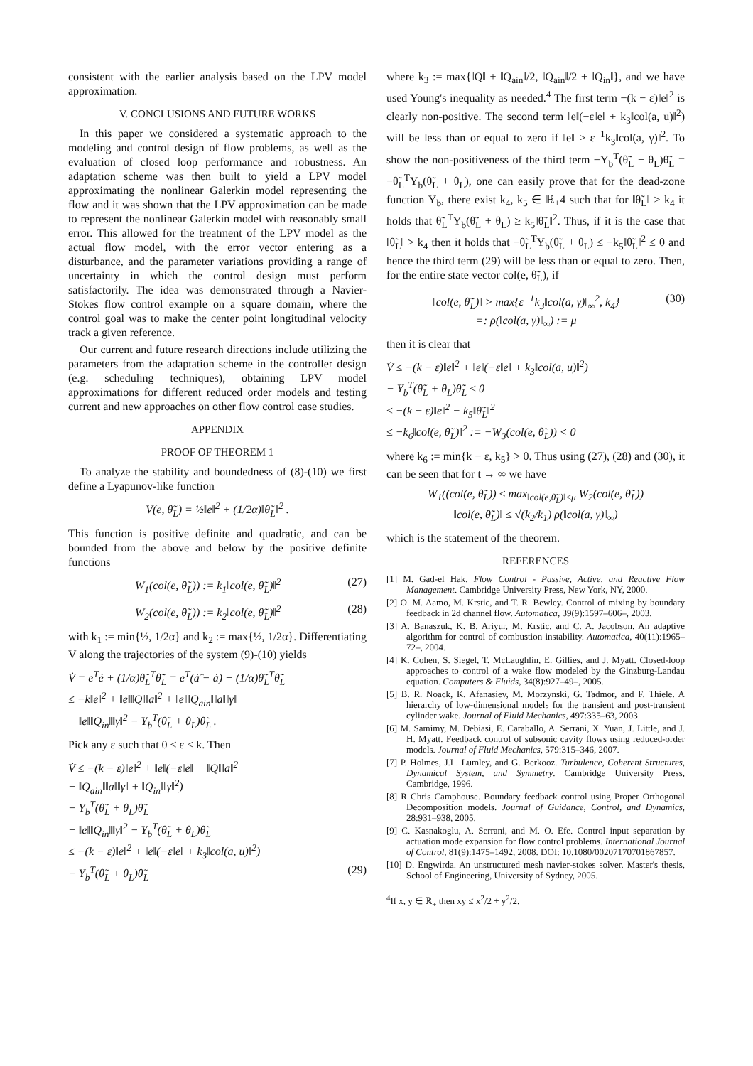consistent with the earlier analysis based on the LPV model approximation.
V. CONCLUSIONS AND FUTURE WORKS
In this paper we considered a systematic approach to the modeling and control design of flow problems, as well as the evaluation of closed loop performance and robustness. An adaptation scheme was then built to yield a LPV model approximating the nonlinear Galerkin model representing the flow and it was shown that the LPV approximation can be made to represent the nonlinear Galerkin model with reasonably small error. This allowed for the treatment of the LPV model as the actual flow model, with the error vector entering as a disturbance, and the parameter variations providing a range of uncertainty in which the control design must perform satisfactorily. The idea was demonstrated through a Navier-Stokes flow control example on a square domain, where the control goal was to make the center point longitudinal velocity track a given reference.
Our current and future research directions include utilizing the parameters from the adaptation scheme in the controller design (e.g. scheduling techniques), obtaining LPV model approximations for different reduced order models and testing current and new approaches on other flow control case studies.
APPENDIX
PROOF OF THEOREM 1
To analyze the stability and boundedness of (8)-(10) we first define a Lyapunov-like function
V(e, θ̃<sub>L</sub>) = ½‖e‖<sup>2</sup> + (1/2α)‖θ̃<sub>L</sub>‖<sup>2</sup> .
This function is positive definite and quadratic, and can be bounded from the above and below by the positive definite functions
W<sub>1</sub>(col(e, θ̃<sub>L</sub>)) := k<sub>1</sub>‖col(e, θ̃<sub>L</sub>)‖<sup>2</sup> (27)
W<sub>2</sub>(col(e, θ̃<sub>L</sub>)) := k<sub>2</sub>‖col(e, θ̃<sub>L</sub>)‖<sup>2</sup> (28)
with k<sub>1</sub> := min{½, 1/2α} and k<sub>2</sub> := max{½, 1/2α}. Differentiating V along the trajectories of the system (9)-(10) yields
V̇ = e<sup>T</sup>ė + (1/α)θ̃<sub>L</sub><sup>T</sup>θ̃̇<sub>L</sub> = e<sup>T</sup>(ȧ̂ − ȧ) + (1/α)θ̃<sub>L</sub><sup>T</sup>θ̃̇<sub>L</sub>
≤ −k‖e‖<sup>2</sup> + ‖e‖‖Q‖‖a‖<sup>2</sup> + ‖e‖‖Q<sub>ain</sub>‖‖a‖‖γ‖
+ ‖e‖‖Q<sub>in</sub>‖‖γ‖<sup>2</sup> − Υ<sub>b</sub><sup>T</sup>(θ̃<sub>L</sub> + θ<sub>L</sub>)θ̃<sub>L</sub> .
Pick any ε such that 0 < ε < k. Then
V̇ ≤ −(k − ε)‖e‖<sup>2</sup> + ‖e‖(−ε‖e‖ + ‖Q‖‖a‖<sup>2</sup>
+ ‖Q<sub>ain</sub>‖‖a‖‖γ‖ + ‖Q<sub>in</sub>‖‖γ‖<sup>2</sup>)
− Υ<sub>b</sub><sup>T</sup>(θ̃<sub>L</sub> + θ<sub>L</sub>)θ̃<sub>L</sub>
+ ‖e‖‖Q<sub>in</sub>‖‖γ‖<sup>2</sup> − Υ<sub>b</sub><sup>T</sup>(θ̃<sub>L</sub> + θ<sub>L</sub>)θ̃<sub>L</sub>
≤ −(k − ε)‖e‖<sup>2</sup> + ‖e‖(−ε‖e‖ + k<sub>3</sub>‖col(a, u)‖<sup>2</sup>)
− Υ<sub>b</sub><sup>T</sup>(θ̃<sub>L</sub> + θ<sub>L</sub>)θ̃<sub>L</sub> (29)
where k<sub>3</sub> := max{‖Q‖ + ‖Q<sub>ain</sub>‖/2, ‖Q<sub>ain</sub>‖/2 + ‖Q<sub>in</sub>‖}, and we have used Young's inequality as needed.<sup>4</sup> The first term −(k − ε)‖e‖<sup>2</sup> is clearly non-positive. The second term ‖e‖(−ε‖e‖ + k<sub>3</sub>‖col(a, u)‖<sup>2</sup>) will be less than or equal to zero if ‖e‖ > ε<sup>−1</sup>k<sub>3</sub>‖col(a, γ)‖<sup>2</sup>. To show the non-positiveness of the third term −Υ<sub>b</sub><sup>T</sup>(θ̃<sub>L</sub> + θ<sub>L</sub>)θ̃<sub>L</sub> = −θ̃<sub>L</sub><sup>T</sup>Υ<sub>b</sub>(θ̃<sub>L</sub> + θ<sub>L</sub>), one can easily prove that for the dead-zone function Υ<sub>b</sub>, there exist k<sub>4</sub>, k<sub>5</sub> ∈ ℝ<sub>+</sub>4 such that for ‖θ̃<sub>L</sub>‖ > k<sub>4</sub> it holds that θ̃<sub>L</sub><sup>T</sup>Υ<sub>b</sub>(θ̃<sub>L</sub> + θ<sub>L</sub>) ≥ k<sub>5</sub>‖θ̃<sub>L</sub>‖<sup>2</sup>. Thus, if it is the case that ‖θ̃<sub>L</sub>‖ > k<sub>4</sub> then it holds that −θ̃<sub>L</sub><sup>T</sup>Υ<sub>b</sub>(θ̃<sub>L</sub> + θ<sub>L</sub>) ≤ −k<sub>5</sub>‖θ̃<sub>L</sub>‖<sup>2</sup> ≤ 0 and hence the third term (29) will be less than or equal to zero. Then, for the entire state vector col(e, θ̃<sub>L</sub>), if
‖col(e, θ̃<sub>L</sub>)‖ > max{ε<sup>−1</sup>k<sub>3</sub>‖col(a, γ)‖<sub>∞</sub><sup>2</sup>, k<sub>4</sub>}
=: ρ(‖col(a, γ)‖<sub>∞</sub>) := μ (30)
then it is clear that
V̇ ≤ −(k − ε)‖e‖<sup>2</sup> + ‖e‖(−ε‖e‖ + k<sub>3</sub>‖col(a, u)‖<sup>2</sup>)
− Υ<sub>b</sub><sup>T</sup>(θ̃<sub>L</sub> + θ<sub>L</sub>)θ̃<sub>L</sub> ≤ 0
≤ −(k − ε)‖e‖<sup>2</sup> − k<sub>5</sub>‖θ̃<sub>L</sub>‖<sup>2</sup>
≤ −k<sub>6</sub>‖col(e, θ̃<sub>L</sub>)‖<sup>2</sup> := −W<sub>3</sub>(col(e, θ̃<sub>L</sub>)) < 0
where k<sub>6</sub> := min{k − ε, k<sub>5</sub>} > 0. Thus using (27), (28) and (30), it can be seen that for t → ∞ we have
W<sub>1</sub>((col(e, θ̃<sub>L</sub>)) ≤ max<sub>‖col(e,θ̃<sub>L</sub>)‖≤μ</sub> W<sub>2</sub>(col(e, θ̃<sub>L</sub>))
‖col(e, θ̃<sub>L</sub>)‖ ≤ √(k<sub>2</sub>/k<sub>1</sub>) ρ(‖col(a, γ)‖<sub>∞</sub>)
which is the statement of the theorem.
REFERENCES
[1] M. Gad-el Hak. Flow Control - Passive, Active, and Reactive Flow Management. Cambridge University Press, New York, NY, 2000.
[2] O. M. Aamo, M. Krstic, and T. R. Bewley. Control of mixing by boundary feedback in 2d channel flow. Automatica, 39(9):1597–606–, 2003.
[3] A. Banaszuk, K. B. Ariyur, M. Krstic, and C. A. Jacobson. An adaptive algorithm for control of combustion instability. Automatica, 40(11):1965–72–, 2004.
[4] K. Cohen, S. Siegel, T. McLaughlin, E. Gillies, and J. Myatt. Closed-loop approaches to control of a wake flow modeled by the Ginzburg-Landau equation. Computers & Fluids, 34(8):927–49–, 2005.
[5] B. R. Noack, K. Afanasiev, M. Morzynski, G. Tadmor, and F. Thiele. A hierarchy of low-dimensional models for the transient and post-transient cylinder wake. Journal of Fluid Mechanics, 497:335–63, 2003.
[6] M. Samimy, M. Debiasi, E. Caraballo, A. Serrani, X. Yuan, J. Little, and J. H. Myatt. Feedback control of subsonic cavity flows using reduced-order models. Journal of Fluid Mechanics, 579:315–346, 2007.
[7] P. Holmes, J.L. Lumley, and G. Berkooz. Turbulence, Coherent Structures, Dynamical System, and Symmetry. Cambridge University Press, Cambridge, 1996.
[8] R Chris Camphouse. Boundary feedback control using Proper Orthogonal Decomposition models. Journal of Guidance, Control, and Dynamics, 28:931–938, 2005.
[9] C. Kasnakoglu, A. Serrani, and M. O. Efe. Control input separation by actuation mode expansion for flow control problems. International Journal of Control, 81(9):1475–1492, 2008. DOI: 10.1080/00207170701867857.
[10] D. Engwirda. An unstructured mesh navier-stokes solver. Master's thesis, School of Engineering, University of Sydney, 2005.
<sup>4</sup> If x, y ∈ ℝ<sub>+</sub> then xy ≤ x<sup>2</sup>/2 + y<sup>2</sup>/2.